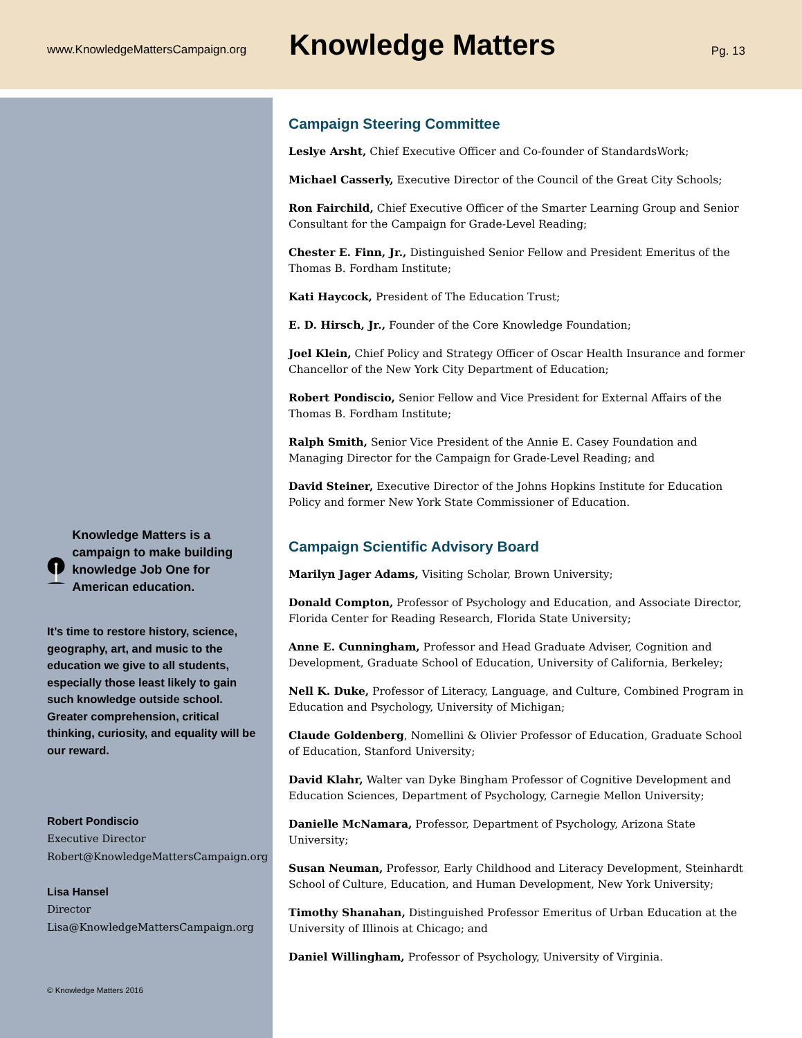www.KnowledgeMattersCampaign.org
Knowledge Matters
Pg. 13
Knowledge Matters is a campaign to make building knowledge Job One for American education.
It’s time to restore history, science, geography, art, and music to the education we give to all students, especially those least likely to gain such knowledge outside school. Greater comprehension, critical thinking, curiosity, and equality will be our reward.
Robert Pondiscio
Executive Director
Robert@KnowledgeMattersCampaign.org
Lisa Hansel
Director
Lisa@KnowledgeMattersCampaign.org
© Knowledge Matters 2016
Campaign Steering Committee
Leslye Arsht, Chief Executive Officer and Co-founder of StandardsWork;
Michael Casserly, Executive Director of the Council of the Great City Schools;
Ron Fairchild, Chief Executive Officer of the Smarter Learning Group and Senior Consultant for the Campaign for Grade-Level Reading;
Chester E. Finn, Jr., Distinguished Senior Fellow and President Emeritus of the Thomas B. Fordham Institute;
Kati Haycock, President of The Education Trust;
E. D. Hirsch, Jr., Founder of the Core Knowledge Foundation;
Joel Klein, Chief Policy and Strategy Officer of Oscar Health Insurance and former Chancellor of the New York City Department of Education;
Robert Pondiscio, Senior Fellow and Vice President for External Affairs of the Thomas B. Fordham Institute;
Ralph Smith, Senior Vice President of the Annie E. Casey Foundation and Managing Director for the Campaign for Grade-Level Reading; and
David Steiner, Executive Director of the Johns Hopkins Institute for Education Policy and former New York State Commissioner of Education.
Campaign Scientific Advisory Board
Marilyn Jager Adams, Visiting Scholar, Brown University;
Donald Compton, Professor of Psychology and Education, and Associate Director, Florida Center for Reading Research, Florida State University;
Anne E. Cunningham, Professor and Head Graduate Adviser, Cognition and Development, Graduate School of Education, University of California, Berkeley;
Nell K. Duke, Professor of Literacy, Language, and Culture, Combined Program in Education and Psychology, University of Michigan;
Claude Goldenberg, Nomellini & Olivier Professor of Education, Graduate School of Education, Stanford University;
David Klahr, Walter van Dyke Bingham Professor of Cognitive Development and Education Sciences, Department of Psychology, Carnegie Mellon University;
Danielle McNamara, Professor, Department of Psychology, Arizona State University;
Susan Neuman, Professor, Early Childhood and Literacy Development, Steinhardt School of Culture, Education, and Human Development, New York University;
Timothy Shanahan, Distinguished Professor Emeritus of Urban Education at the University of Illinois at Chicago; and
Daniel Willingham, Professor of Psychology, University of Virginia.